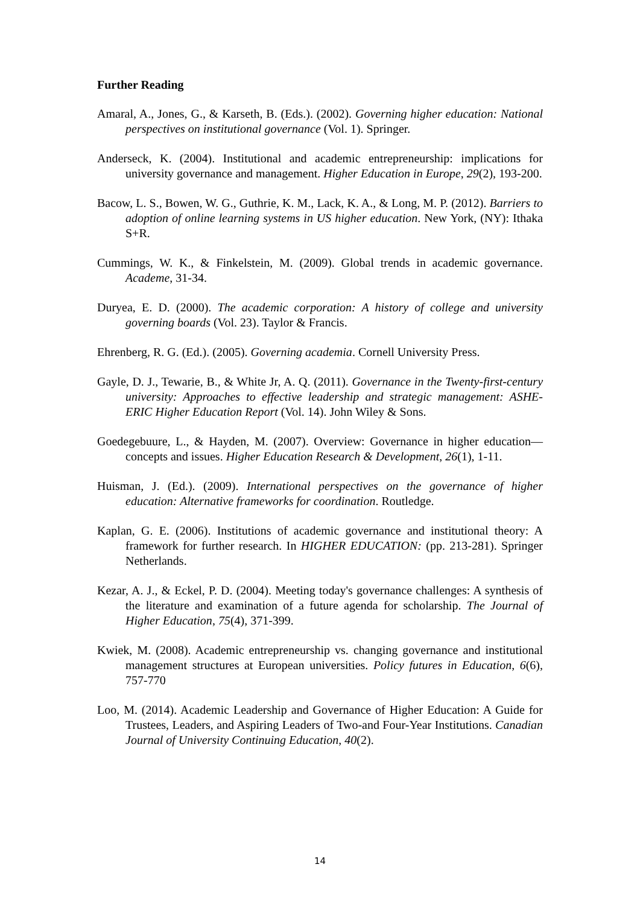Further Reading
Amaral, A., Jones, G., & Karseth, B. (Eds.). (2002). Governing higher education: National perspectives on institutional governance (Vol. 1). Springer.
Anderseck, K. (2004). Institutional and academic entrepreneurship: implications for university governance and management. Higher Education in Europe, 29(2), 193-200.
Bacow, L. S., Bowen, W. G., Guthrie, K. M., Lack, K. A., & Long, M. P. (2012). Barriers to adoption of online learning systems in US higher education. New York, (NY): Ithaka S+R.
Cummings, W. K., & Finkelstein, M. (2009). Global trends in academic governance. Academe, 31-34.
Duryea, E. D. (2000). The academic corporation: A history of college and university governing boards (Vol. 23). Taylor & Francis.
Ehrenberg, R. G. (Ed.). (2005). Governing academia. Cornell University Press.
Gayle, D. J., Tewarie, B., & White Jr, A. Q. (2011). Governance in the Twenty-first-century university: Approaches to effective leadership and strategic management: ASHE-ERIC Higher Education Report (Vol. 14). John Wiley & Sons.
Goedegebuure, L., & Hayden, M. (2007). Overview: Governance in higher education—concepts and issues. Higher Education Research & Development, 26(1), 1-11.
Huisman, J. (Ed.). (2009). International perspectives on the governance of higher education: Alternative frameworks for coordination. Routledge.
Kaplan, G. E. (2006). Institutions of academic governance and institutional theory: A framework for further research. In HIGHER EDUCATION: (pp. 213-281). Springer Netherlands.
Kezar, A. J., & Eckel, P. D. (2004). Meeting today's governance challenges: A synthesis of the literature and examination of a future agenda for scholarship. The Journal of Higher Education, 75(4), 371-399.
Kwiek, M. (2008). Academic entrepreneurship vs. changing governance and institutional management structures at European universities. Policy futures in Education, 6(6), 757-770
Loo, M. (2014). Academic Leadership and Governance of Higher Education: A Guide for Trustees, Leaders, and Aspiring Leaders of Two-and Four-Year Institutions. Canadian Journal of University Continuing Education, 40(2).
14